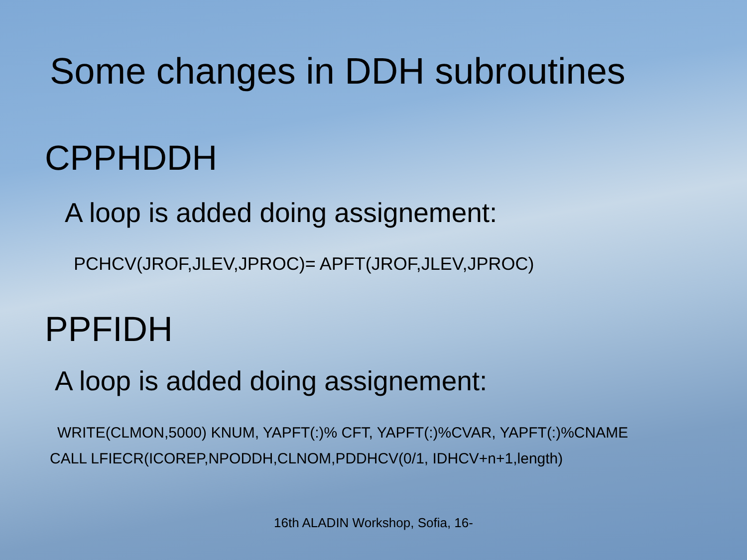Some changes in DDH subroutines
CPPHDDH
A loop is added doing assignement:
PCHCV(JROF,JLEV,JPROC)= APFT(JROF,JLEV,JPROC)
PPFIDH
A loop is added doing assignement:
WRITE(CLMON,5000) KNUM, YAPFT(:)% CFT, YAPFT(:)%CVAR, YAPFT(:)%CNAME
CALL LFIECR(ICOREP,NPODDH,CLNOM,PDDHCV(0/1, IDHCV+n+1,length)
16th ALADIN Workshop, Sofia, 16-